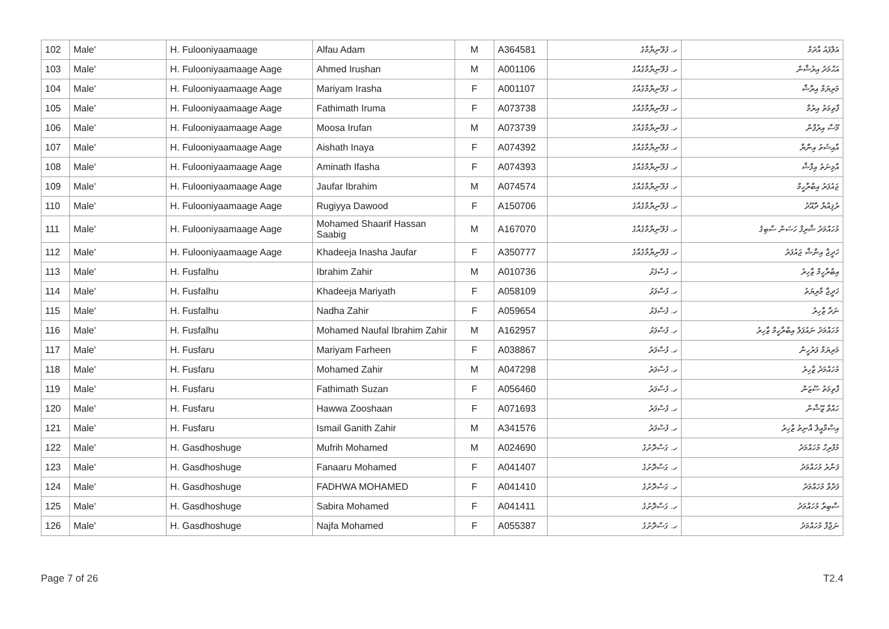| 102 | Male' | H. Fulooniyaamaage | Alfau Adam | M | A364581 | ހ. ފުލޫނިޔާމާގެ | އަލްފައު އާދަމް |
| 103 | Male' | H. Fulooniyaamaage Aage | Ahmed Irushan | M | A001106 | ހ. ފުލޫނިޔާމާގެއާގެ | އަޙްމަދު އިރުޝާން |
| 104 | Male' | H. Fulooniyaamaage Aage | Mariyam Irasha | F | A001107 | ހ. ފުލޫނިޔާމާގެއާގެ | މަރިޔަމް އިރާޝާ |
| 105 | Male' | H. Fulooniyaamaage Aage | Fathimath Iruma | F | A073738 | ހ. ފުލޫނިޔާމާގެއާގެ | ފާތިމަތު އިރުމާ |
| 106 | Male' | H. Fulooniyaamaage Aage | Moosa Irufan | M | A073739 | ހ. ފުލޫނިޔާމާގެއާގެ | މޫސާ އިރުފާން |
| 107 | Male' | H. Fulooniyaamaage Aage | Aishath Inaya | F | A074392 | ހ. ފުލޫނިޔާމާގެއާގެ | އާއިޝަތު އިނާޔާ |
| 108 | Male' | H. Fulooniyaamaage Aage | Aminath Ifasha | F | A074393 | ހ. ފުލޫނިޔާމާގެއާގެ | އާމިނަތު އިފާޝާ |
| 109 | Male' | H. Fulooniyaamaage Aage | Jaufar Ibrahim | M | A074574 | ހ. ފުލޫނިޔާމާގެއާގެ | ޖައުފަރު އިބްރާހީމް |
| 110 | Male' | H. Fulooniyaamaage Aage | Rugiyya Dawood | F | A150706 | ހ. ފުލޫނިޔާމާގެއާގެ | ރުޤިއްޔާ ދާއޫދު |
| 111 | Male' | H. Fulooniyaamaage Aage | Mohamed Shaarif Hassan Saabig | M | A167070 | ހ. ފުލޫނިޔާމާގެއާގެ | މުހައްމަދު ޝާރިފް ހަސަން ސާބިޤު |
| 112 | Male' | H. Fulooniyaamaage Aage | Khadeeja Inasha Jaufar | F | A350777 | ހ. ފުލޫނިޔާމާގެއާގެ | ޚަދީޖާ އިނާޝާ ޖައުފަރު |
| 113 | Male' | H. Fusfalhu | Ibrahim Zahir | M | A010736 | ހ. ފުސްފަޅު | އިބްރާހީމް ޒާހިރު |
| 114 | Male' | H. Fusfalhu | Khadeeja Mariyath | F | A058109 | ހ. ފުސްފަޅު | ޚަދީޖާ މާރިޔަތު |
| 115 | Male' | H. Fusfalhu | Nadha Zahir | F | A059654 | ހ. ފުސްފަޅު | ނަދާ ޒާހިރު |
| 116 | Male' | H. Fusfalhu | Mohamed Naufal Ibrahim Zahir | M | A162957 | ހ. ފުސްފަޅު | މުހައްމަދު ނައުފަލް އިބްރާހީމް ޒާހިރު |
| 117 | Male' | H. Fusfaru | Mariyam Farheen | F | A038867 | ހ. ފުސްފަރު | މަރިޔަމް ފަރުހީން |
| 118 | Male' | H. Fusfaru | Mohamed Zahir | M | A047298 | ހ. ފުސްފަރު | މުހައްމަދު ޒާހިރު |
| 119 | Male' | H. Fusfaru | Fathimath Suzan | F | A056460 | ހ. ފުސްފަރު | ފާތިމަތު ސޫޒަން |
| 120 | Male' | H. Fusfaru | Hawwa Zooshaan | F | A071693 | ހ. ފުސްފަރު | ހައްވާ ޒޫޝާން |
| 121 | Male' | H. Fusfaru | Ismail Ganith Zahir | M | A341576 | ހ. ފުސްފަރު | އިސްމާއީލް ޣާނިތު ޒާހިރު |
| 122 | Male' | H. Gasdhoshuge | Mufrih Mohamed | M | A024690 | ހ. ގަސްދޮށުގެ | މުފްރިހް މުހައްމަދު |
| 123 | Male' | H. Gasdhoshuge | Fanaaru Mohamed | F | A041407 | ހ. ގަސްދޮށުގެ | ފަނާރު މުހައްމަދު |
| 124 | Male' | H. Gasdhoshuge | FADHWA MOHAMED | F | A041410 | ހ. ގަސްދޮށުގެ | ފަދްވާ މުހައްމަދު |
| 125 | Male' | H. Gasdhoshuge | Sabira Mohamed | F | A041411 | ހ. ގަސްދޮށުގެ | ސާބިރާ މުހައްމަދު |
| 126 | Male' | H. Gasdhoshuge | Najfa Mohamed | F | A055387 | ހ. ގަސްދޮށުގެ | ނަޖްފާ މުހައްމަދު |
Page 7 of 26 T2.4